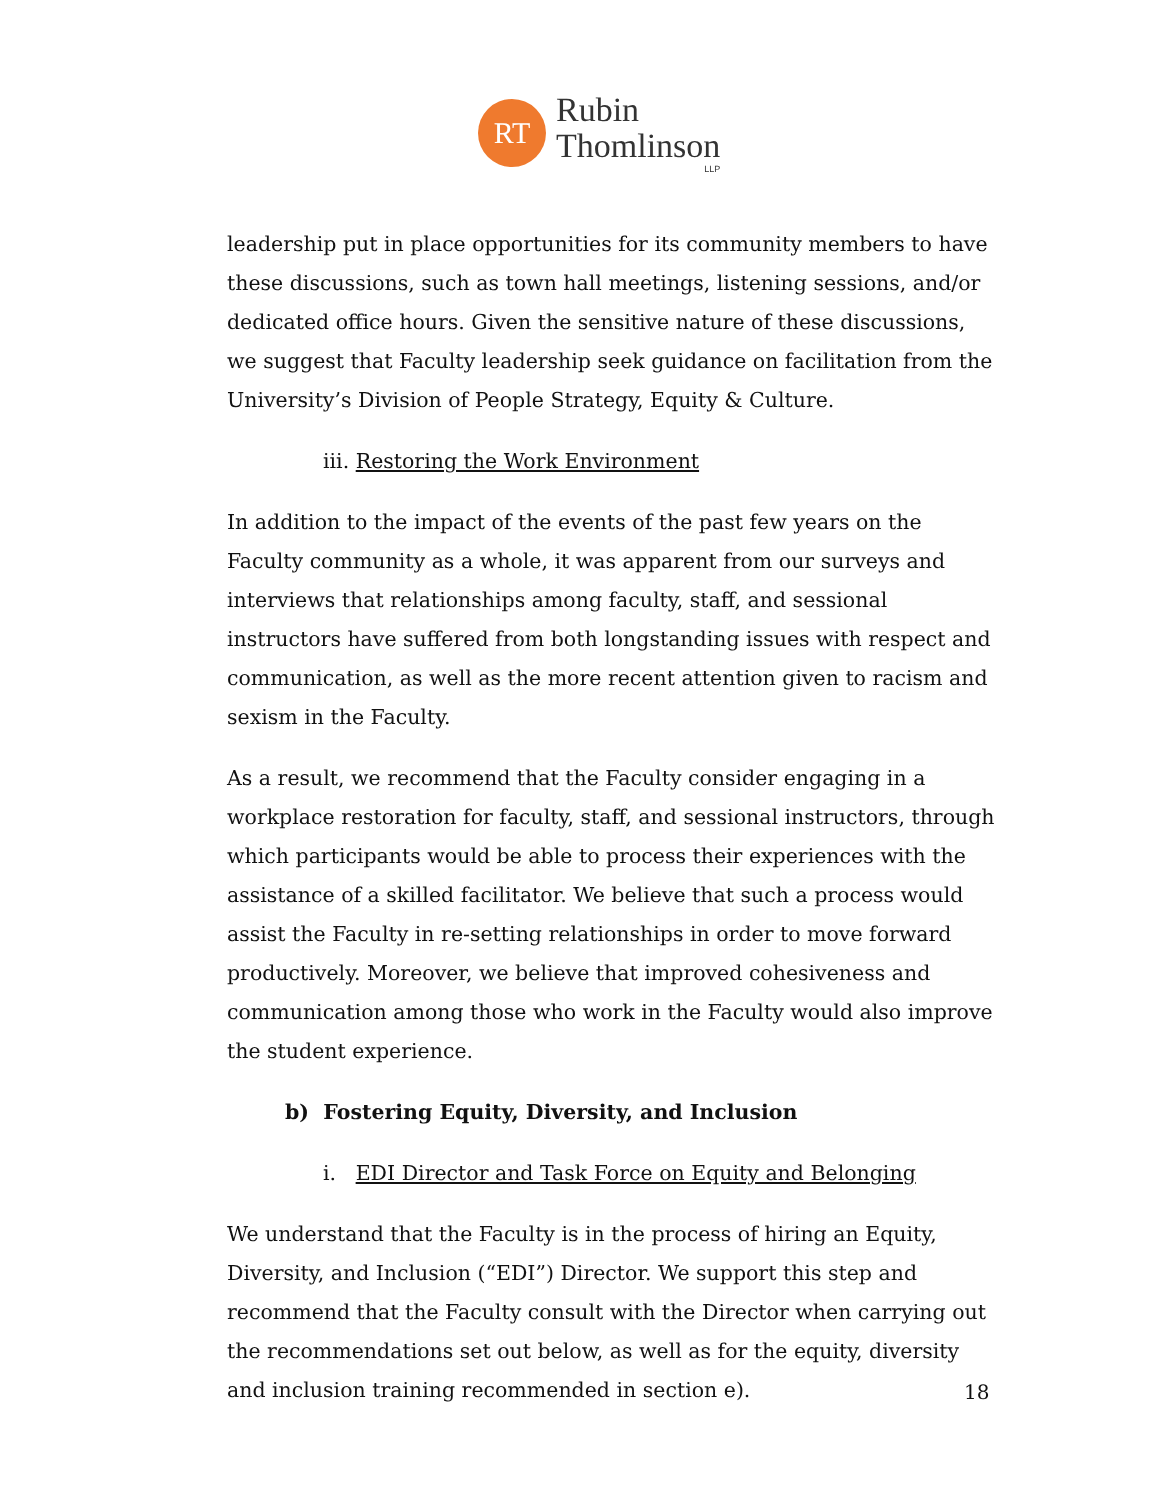RT
Rubin
Thomlinson
LLP
leadership put in place opportunities for its community members to have these discussions, such as town hall meetings, listening sessions, and/or dedicated office hours. Given the sensitive nature of these discussions, we suggest that Faculty leadership seek guidance on facilitation from the University’s Division of People Strategy, Equity & Culture.
iii. Restoring the Work Environment
In addition to the impact of the events of the past few years on the Faculty community as a whole, it was apparent from our surveys and interviews that relationships among faculty, staff, and sessional instructors have suffered from both longstanding issues with respect and communication, as well as the more recent attention given to racism and sexism in the Faculty.
As a result, we recommend that the Faculty consider engaging in a workplace restoration for faculty, staff, and sessional instructors, through which participants would be able to process their experiences with the assistance of a skilled facilitator. We believe that such a process would assist the Faculty in re-setting relationships in order to move forward productively. Moreover, we believe that improved cohesiveness and communication among those who work in the Faculty would also improve the student experience.
b) Fostering Equity, Diversity, and Inclusion
i. EDI Director and Task Force on Equity and Belonging
We understand that the Faculty is in the process of hiring an Equity, Diversity, and Inclusion (“EDI”) Director. We support this step and recommend that the Faculty consult with the Director when carrying out the recommendations set out below, as well as for the equity, diversity and inclusion training recommended in section e).
18